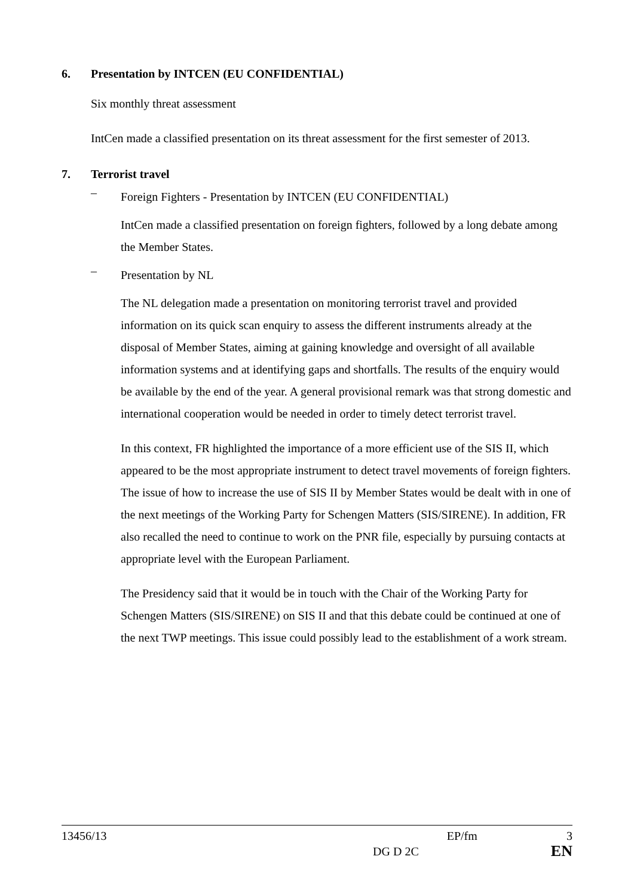6. Presentation by INTCEN (EU CONFIDENTIAL)
Six monthly threat assessment
IntCen made a classified presentation on its threat assessment for the first semester of 2013.
7. Terrorist travel
–
Foreign Fighters - Presentation by INTCEN (EU CONFIDENTIAL)
IntCen made a classified presentation on foreign fighters, followed by a long debate among the Member States.
–
Presentation by NL
The NL delegation made a presentation on monitoring terrorist travel and provided information on its quick scan enquiry to assess the different instruments already at the disposal of Member States, aiming at gaining knowledge and oversight of all available information systems and at identifying gaps and shortfalls. The results of the enquiry would be available by the end of the year. A general provisional remark was that strong domestic and international cooperation would be needed in order to timely detect terrorist travel.
In this context, FR highlighted the importance of a more efficient use of the SIS II, which appeared to be the most appropriate instrument to detect travel movements of foreign fighters. The issue of how to increase the use of SIS II by Member States would be dealt with in one of the next meetings of the Working Party for Schengen Matters (SIS/SIRENE). In addition, FR also recalled the need to continue to work on the PNR file, especially by pursuing contacts at appropriate level with the European Parliament.
The Presidency said that it would be in touch with the Chair of the Working Party for Schengen Matters (SIS/SIRENE) on SIS II and that this debate could be continued at one of the next TWP meetings. This issue could possibly lead to the establishment of a work stream.
13456/13 EP/fm 3
DG D 2C EN